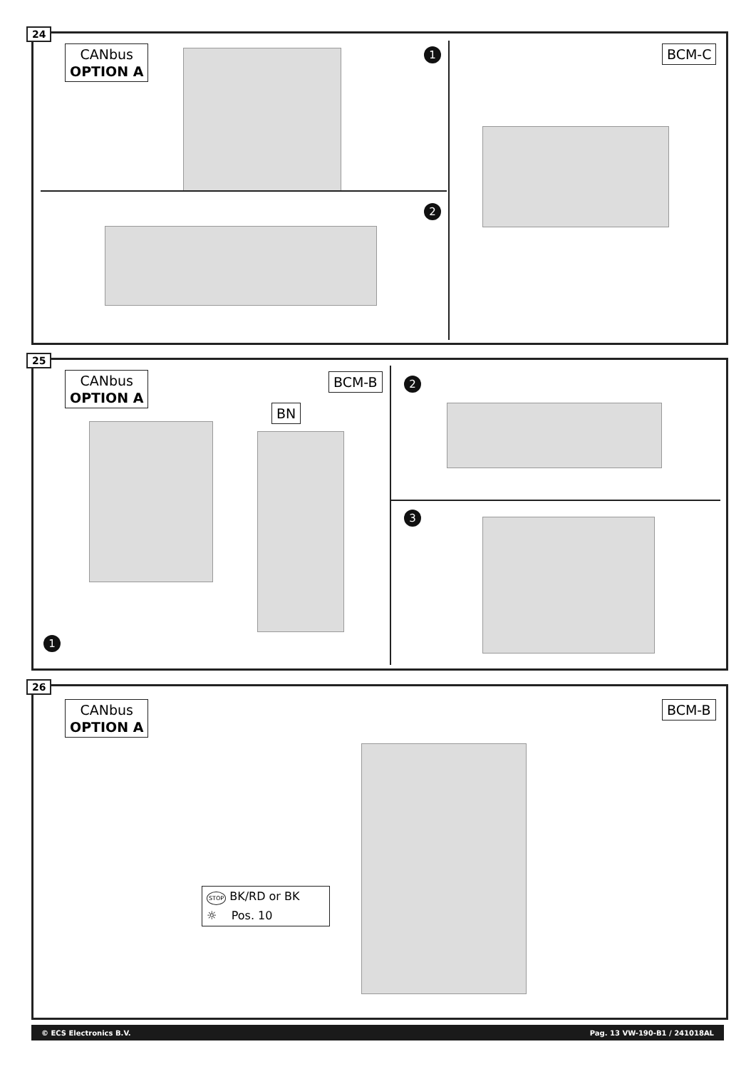24
CANbus
OPTION A
1
2
BCM-C
25
CANbus
OPTION A
BCM-B
BN
1
2
3
26
CANbus
OPTION A
BCM-B
STOP BK/RD or BK
☼ Pos. 10
© ECS Electronics B.V. Pag. 13 VW-190-B1 / 241018AL